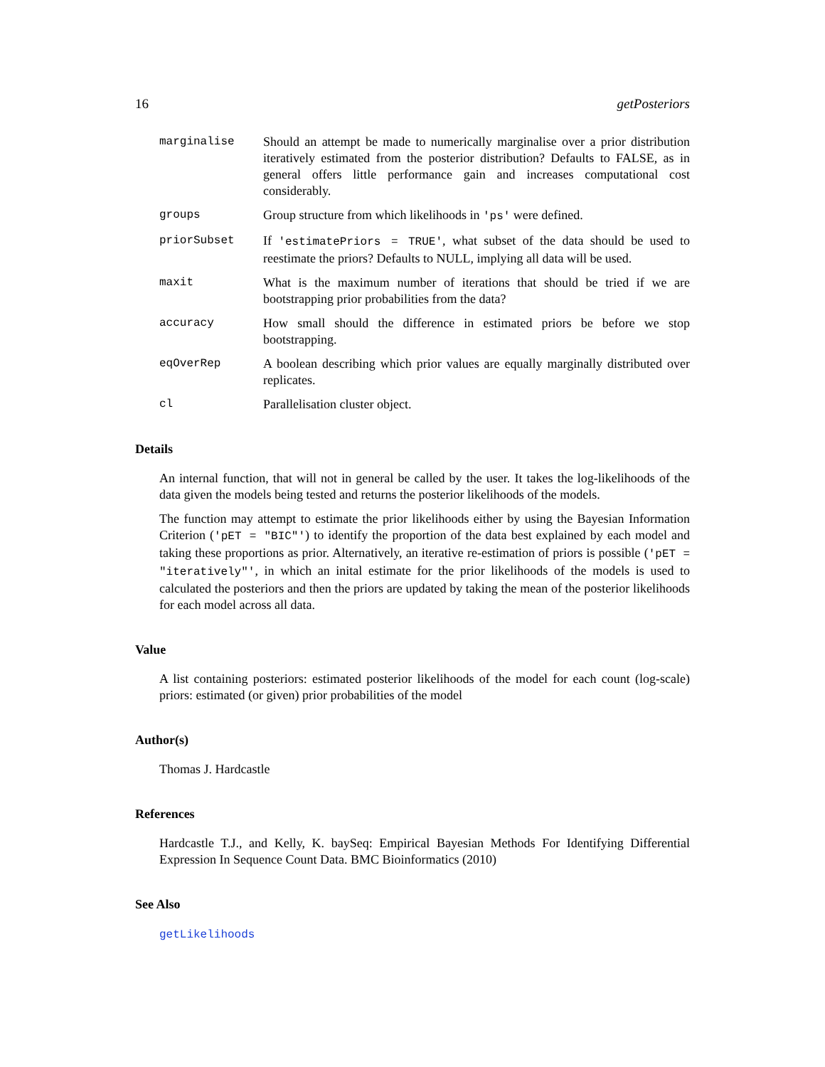16 getPosteriors
marginalise Should an attempt be made to numerically marginalise over a prior distribution iteratively estimated from the posterior distribution? Defaults to FALSE, as in general offers little performance gain and increases computational cost considerably.
groups Group structure from which likelihoods in 'ps' were defined.
priorSubset If 'estimatePriors = TRUE', what subset of the data should be used to reestimate the priors? Defaults to NULL, implying all data will be used.
maxit What is the maximum number of iterations that should be tried if we are bootstrapping prior probabilities from the data?
accuracy How small should the difference in estimated priors be before we stop bootstrapping.
eqOverRep A boolean describing which prior values are equally marginally distributed over replicates.
cl Parallelisation cluster object.
Details
An internal function, that will not in general be called by the user. It takes the log-likelihoods of the data given the models being tested and returns the posterior likelihoods of the models.
The function may attempt to estimate the prior likelihoods either by using the Bayesian Information Criterion ('pET = "BIC"') to identify the proportion of the data best explained by each model and taking these proportions as prior. Alternatively, an iterative re-estimation of priors is possible ('pET = "iteratively"', in which an inital estimate for the prior likelihoods of the models is used to calculated the posteriors and then the priors are updated by taking the mean of the posterior likelihoods for each model across all data.
Value
A list containing posteriors: estimated posterior likelihoods of the model for each count (log-scale) priors: estimated (or given) prior probabilities of the model
Author(s)
Thomas J. Hardcastle
References
Hardcastle T.J., and Kelly, K. baySeq: Empirical Bayesian Methods For Identifying Differential Expression In Sequence Count Data. BMC Bioinformatics (2010)
See Also
getLikelihoods